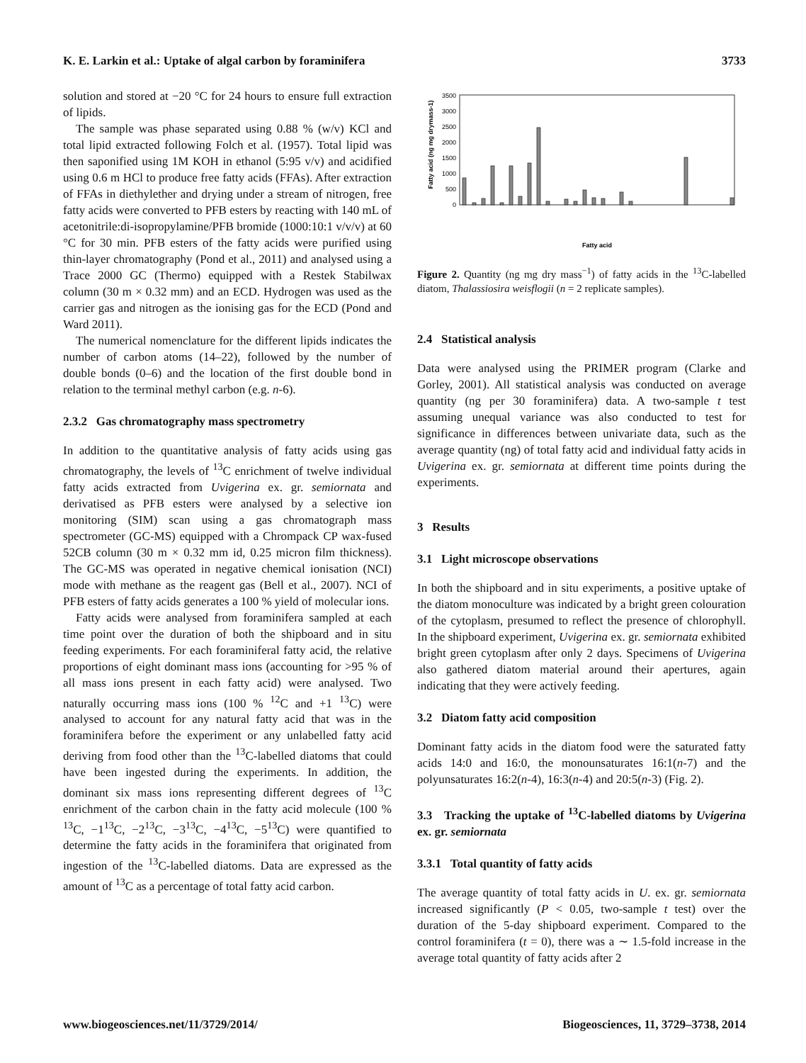K. E. Larkin et al.: Uptake of algal carbon by foraminifera 3733
solution and stored at −20 °C for 24 hours to ensure full extraction of lipids.
The sample was phase separated using 0.88 % (w/v) KCl and total lipid extracted following Folch et al. (1957). Total lipid was then saponified using 1M KOH in ethanol (5:95 v/v) and acidified using 0.6 m HCl to produce free fatty acids (FFAs). After extraction of FFAs in diethylether and drying under a stream of nitrogen, free fatty acids were converted to PFB esters by reacting with 140 mL of acetonitrile:di-isopropylamine/PFB bromide (1000:10:1 v/v/v) at 60 °C for 30 min. PFB esters of the fatty acids were purified using thin-layer chromatography (Pond et al., 2011) and analysed using a Trace 2000 GC (Thermo) equipped with a Restek Stabilwax column (30 m × 0.32 mm) and an ECD. Hydrogen was used as the carrier gas and nitrogen as the ionising gas for the ECD (Pond and Ward 2011).
The numerical nomenclature for the different lipids indicates the number of carbon atoms (14–22), followed by the number of double bonds (0–6) and the location of the first double bond in relation to the terminal methyl carbon (e.g. n-6).
2.3.2 Gas chromatography mass spectrometry
In addition to the quantitative analysis of fatty acids using gas chromatography, the levels of <sup>13</sup>C enrichment of twelve individual fatty acids extracted from Uvigerina ex. gr. semiornata and derivatised as PFB esters were analysed by a selective ion monitoring (SIM) scan using a gas chromatograph mass spectrometer (GC-MS) equipped with a Chrompack CP wax-fused 52CB column (30 m × 0.32 mm id, 0.25 micron film thickness). The GC-MS was operated in negative chemical ionisation (NCI) mode with methane as the reagent gas (Bell et al., 2007). NCI of PFB esters of fatty acids generates a 100 % yield of molecular ions.
Fatty acids were analysed from foraminifera sampled at each time point over the duration of both the shipboard and in situ feeding experiments. For each foraminiferal fatty acid, the relative proportions of eight dominant mass ions (accounting for >95 % of all mass ions present in each fatty acid) were analysed. Two naturally occurring mass ions (100 % <sup>12</sup>C and +1 <sup>13</sup>C) were analysed to account for any natural fatty acid that was in the foraminifera before the experiment or any unlabelled fatty acid deriving from food other than the <sup>13</sup>C-labelled diatoms that could have been ingested during the experiments. In addition, the dominant six mass ions representing different degrees of <sup>13</sup>C enrichment of the carbon chain in the fatty acid molecule (100 % <sup>13</sup>C, −1<sup>13</sup>C, −2<sup>13</sup>C, −3<sup>13</sup>C, −4<sup>13</sup>C, −5<sup>13</sup>C) were quantified to determine the fatty acids in the foraminifera that originated from ingestion of the <sup>13</sup>C-labelled diatoms. Data are expressed as the amount of <sup>13</sup>C as a percentage of total fatty acid carbon.
Fatty acid (ng mg drymass-1)
0
500
1000
1500
2000
2500
3000
3500
Fatty acid
Figure 2. Quantity (ng mg dry mass<sup>−1</sup>) of fatty acids in the <sup>13</sup>C-labelled diatom, Thalassiosira weisflogii (n = 2 replicate samples).
2.4 Statistical analysis
Data were analysed using the PRIMER program (Clarke and Gorley, 2001). All statistical analysis was conducted on average quantity (ng per 30 foraminifera) data. A two-sample t test assuming unequal variance was also conducted to test for significance in differences between univariate data, such as the average quantity (ng) of total fatty acid and individual fatty acids in Uvigerina ex. gr. semiornata at different time points during the experiments.
3 Results
3.1 Light microscope observations
In both the shipboard and in situ experiments, a positive uptake of the diatom monoculture was indicated by a bright green colouration of the cytoplasm, presumed to reflect the presence of chlorophyll. In the shipboard experiment, Uvigerina ex. gr. semiornata exhibited bright green cytoplasm after only 2 days. Specimens of Uvigerina also gathered diatom material around their apertures, again indicating that they were actively feeding.
3.2 Diatom fatty acid composition
Dominant fatty acids in the diatom food were the saturated fatty acids 14:0 and 16:0, the monounsaturates 16:1(n-7) and the polyunsaturates 16:2(n-4), 16:3(n-4) and 20:5(n-3) (Fig. 2).
3.3 Tracking the uptake of <sup>13</sup>C-labelled diatoms by Uvigerina ex. gr. semiornata
3.3.1 Total quantity of fatty acids
The average quantity of total fatty acids in U. ex. gr. semiornata increased significantly (P < 0.05, two-sample t test) over the duration of the 5-day shipboard experiment. Compared to the control foraminifera (t = 0), there was a ∼ 1.5-fold increase in the average total quantity of fatty acids after 2
www.biogeosciences.net/11/3729/2014/ Biogeosciences, 11, 3729–3738, 2014